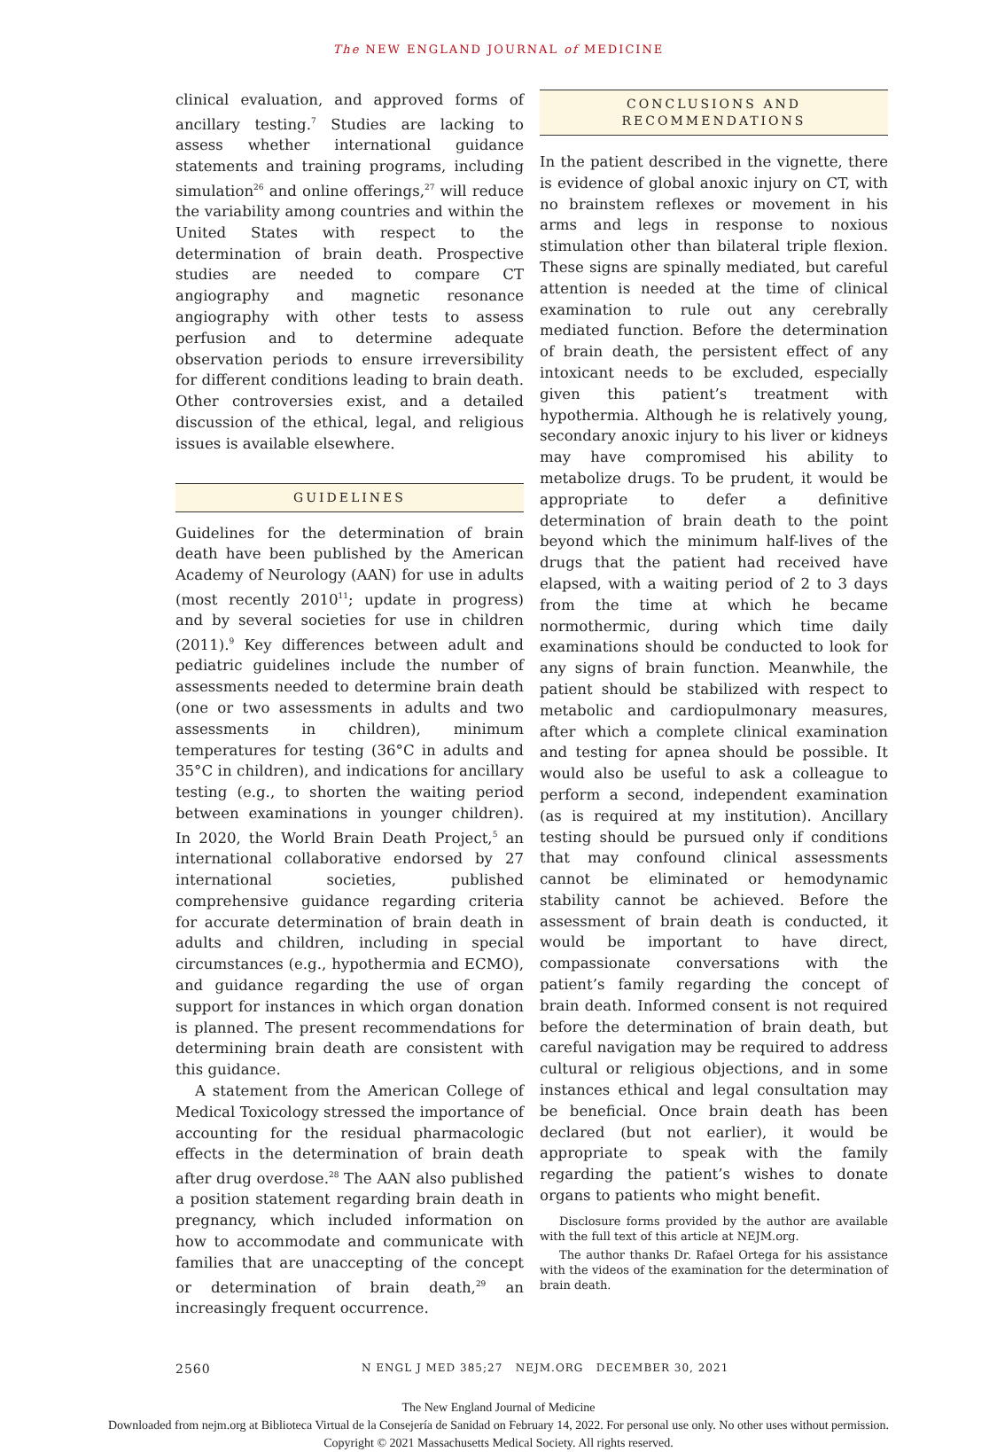The NEW ENGLAND JOURNAL of MEDICINE
clinical evaluation, and approved forms of ancillary testing.<sup>7</sup> Studies are lacking to assess whether international guidance statements and training programs, including simulation<sup>26</sup> and online offerings,<sup>27</sup> will reduce the variability among countries and within the United States with respect to the determination of brain death. Prospective studies are needed to compare CT angiography and magnetic resonance angiography with other tests to assess perfusion and to determine adequate observation periods to ensure irreversibility for different conditions leading to brain death. Other controversies exist, and a detailed discussion of the ethical, legal, and religious issues is available elsewhere.
GUIDELINES
Guidelines for the determination of brain death have been published by the American Academy of Neurology (AAN) for use in adults (most recently 2010<sup>11</sup>; update in progress) and by several societies for use in children (2011).<sup>9</sup> Key differences between adult and pediatric guidelines include the number of assessments needed to determine brain death (one or two assessments in adults and two assessments in children), minimum temperatures for testing (36°C in adults and 35°C in children), and indications for ancillary testing (e.g., to shorten the waiting period between examinations in younger children). In 2020, the World Brain Death Project,<sup>5</sup> an international collaborative endorsed by 27 international societies, published comprehensive guidance regarding criteria for accurate determination of brain death in adults and children, including in special circumstances (e.g., hypothermia and ECMO), and guidance regarding the use of organ support for instances in which organ donation is planned. The present recommendations for determining brain death are consistent with this guidance.
A statement from the American College of Medical Toxicology stressed the importance of accounting for the residual pharmacologic effects in the determination of brain death after drug overdose.<sup>28</sup> The AAN also published a position statement regarding brain death in pregnancy, which included information on how to accommodate and communicate with families that are unaccepting of the concept or determination of brain death,<sup>29</sup> an increasingly frequent occurrence.
CONCLUSIONS AND
RECOMMENDATIONS
In the patient described in the vignette, there is evidence of global anoxic injury on CT, with no brainstem reflexes or movement in his arms and legs in response to noxious stimulation other than bilateral triple flexion. These signs are spinally mediated, but careful attention is needed at the time of clinical examination to rule out any cerebrally mediated function. Before the determination of brain death, the persistent effect of any intoxicant needs to be excluded, especially given this patient’s treatment with hypothermia. Although he is relatively young, secondary anoxic injury to his liver or kidneys may have compromised his ability to metabolize drugs. To be prudent, it would be appropriate to defer a definitive determination of brain death to the point beyond which the minimum half-lives of the drugs that the patient had received have elapsed, with a waiting period of 2 to 3 days from the time at which he became normothermic, during which time daily examinations should be conducted to look for any signs of brain function. Meanwhile, the patient should be stabilized with respect to metabolic and cardiopulmonary measures, after which a complete clinical examination and testing for apnea should be possible. It would also be useful to ask a colleague to perform a second, independent examination (as is required at my institution). Ancillary testing should be pursued only if conditions that may confound clinical assessments cannot be eliminated or hemodynamic stability cannot be achieved. Before the assessment of brain death is conducted, it would be important to have direct, compassionate conversations with the patient’s family regarding the concept of brain death. Informed consent is not required before the determination of brain death, but careful navigation may be required to address cultural or religious objections, and in some instances ethical and legal consultation may be beneficial. Once brain death has been declared (but not earlier), it would be appropriate to speak with the family regarding the patient’s wishes to donate organs to patients who might benefit.
Disclosure forms provided by the author are available with the full text of this article at NEJM.org.
The author thanks Dr. Rafael Ortega for his assistance with the videos of the examination for the determination of brain death.
2560 N ENGL J MED 385;27 NEJM.ORG DECEMBER 30, 2021
The New England Journal of Medicine
Downloaded from nejm.org at Biblioteca Virtual de la Consejería de Sanidad on February 14, 2022. For personal use only. No other uses without permission.
Copyright © 2021 Massachusetts Medical Society. All rights reserved.